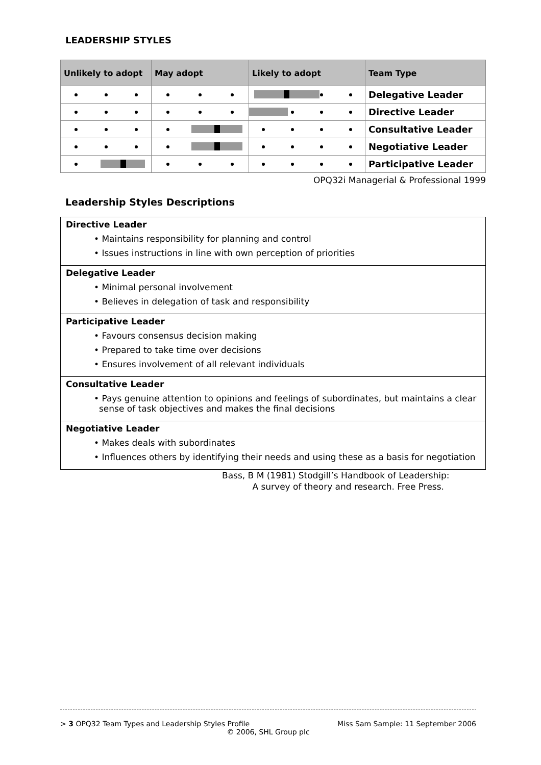LEADERSHIP STYLES
| Unlikely to adopt | May adopt | Likely to adopt | Team Type |
| --- | --- | --- | --- |
| | | | Delegative Leader |
| | | | Directive Leader |
| | | | Consultative Leader |
| | | | Negotiative Leader |
| | | | Participative Leader |
OPQ32i Managerial & Professional 1999
Leadership Styles Descriptions
Directive Leader
• Maintains responsibility for planning and control
• Issues instructions in line with own perception of priorities
Delegative Leader
• Minimal personal involvement
• Believes in delegation of task and responsibility
Participative Leader
• Favours consensus decision making
• Prepared to take time over decisions
• Ensures involvement of all relevant individuals
Consultative Leader
• Pays genuine attention to opinions and feelings of subordinates, but maintains a clear sense of task objectives and makes the final decisions
Negotiative Leader
• Makes deals with subordinates
• Influences others by identifying their needs and using these as a basis for negotiation
Bass, B M (1981) Stodgill’s Handbook of Leadership:
A survey of theory and research. Free Press.
> 3 OPQ32 Team Types and Leadership Styles Profile Miss Sam Sample: 11 September 2006
© 2006, SHL Group plc